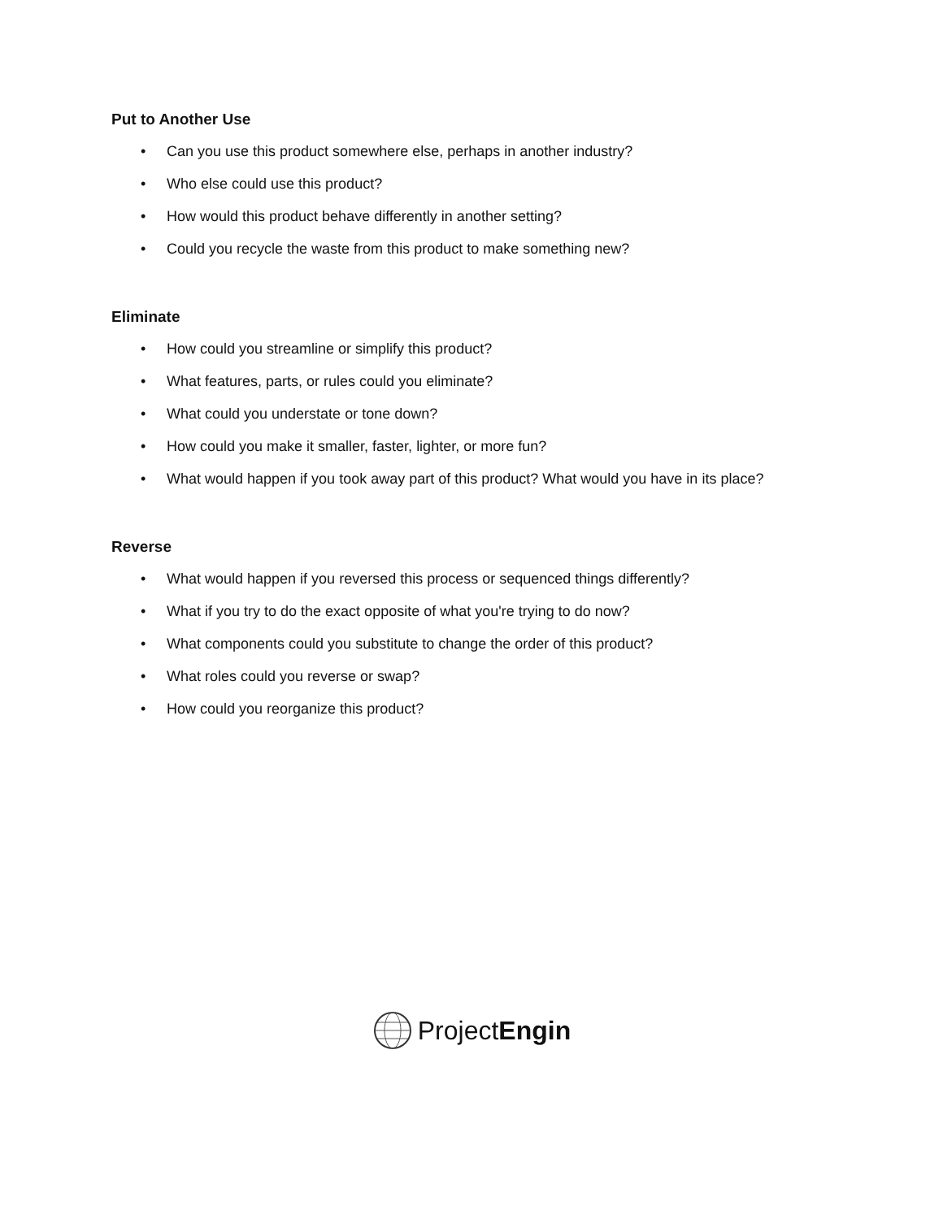Put to Another Use
• Can you use this product somewhere else, perhaps in another industry?
• Who else could use this product?
• How would this product behave differently in another setting?
• Could you recycle the waste from this product to make something new?
Eliminate
• How could you streamline or simplify this product?
• What features, parts, or rules could you eliminate?
• What could you understate or tone down?
• How could you make it smaller, faster, lighter, or more fun?
• What would happen if you took away part of this product? What would you have in its place?
Reverse
• What would happen if you reversed this process or sequenced things differently?
• What if you try to do the exact opposite of what you're trying to do now?
• What components could you substitute to change the order of this product?
• What roles could you reverse or swap?
• How could you reorganize this product?
ProjectEngin